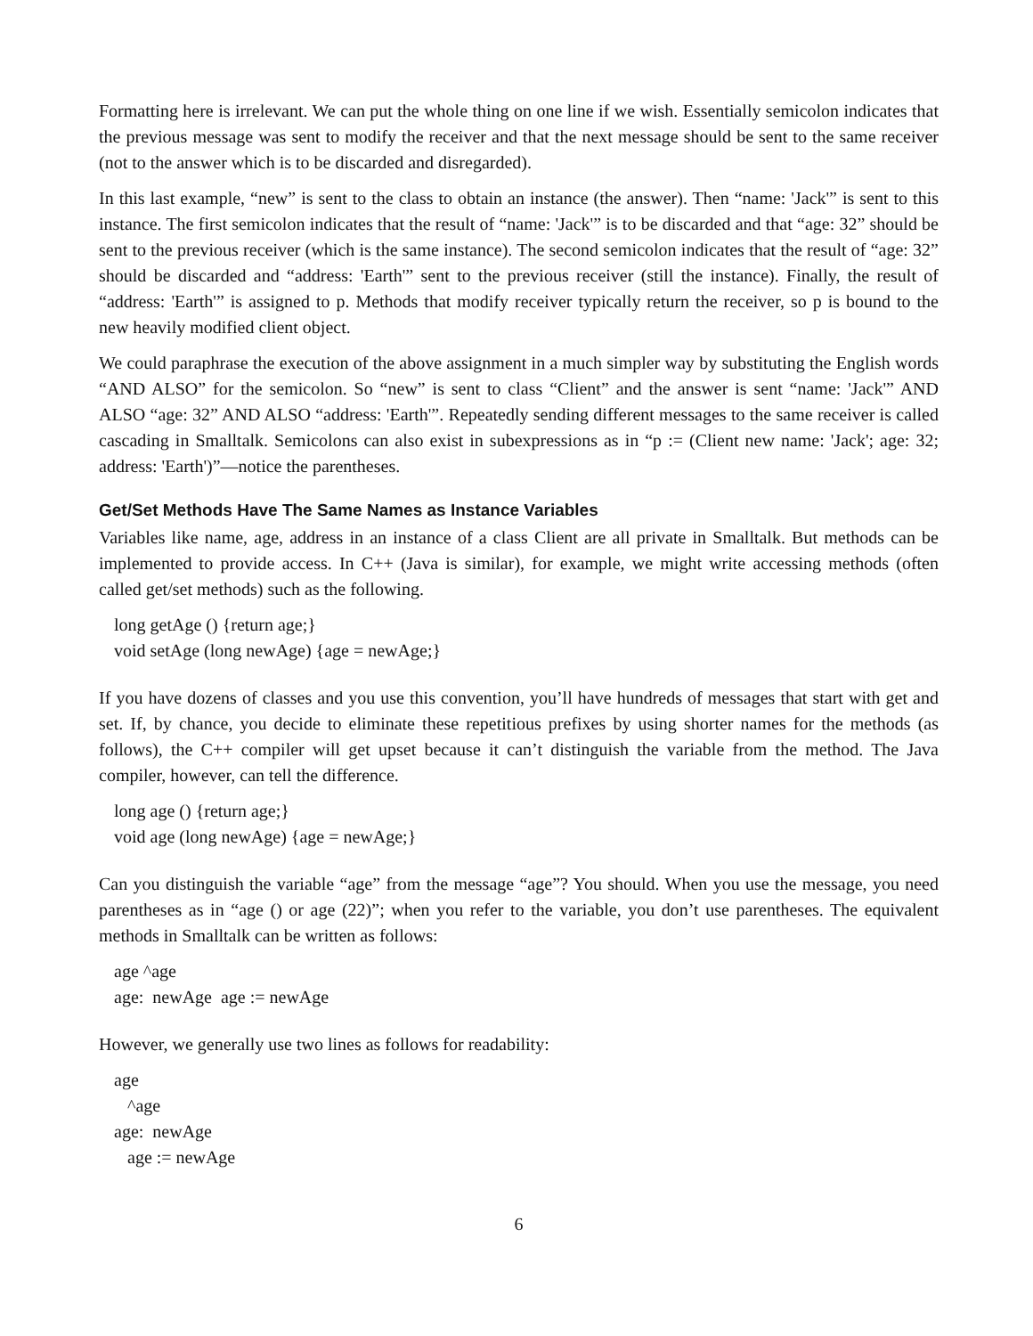Formatting here is irrelevant. We can put the whole thing on one line if we wish. Essentially semicolon indicates that the previous message was sent to modify the receiver and that the next message should be sent to the same receiver (not to the answer which is to be discarded and disregarded).
In this last example, “new” is sent to the class to obtain an instance (the answer). Then “name: 'Jack'” is sent to this instance. The first semicolon indicates that the result of “name: 'Jack'” is to be discarded and that “age: 32” should be sent to the previous receiver (which is the same instance). The second semicolon indicates that the result of “age: 32” should be discarded and “address: 'Earth'” sent to the previous receiver (still the instance). Finally, the result of “address: 'Earth'” is assigned to p. Methods that modify receiver typically return the receiver, so p is bound to the new heavily modified client object.
We could paraphrase the execution of the above assignment in a much simpler way by substituting the English words “AND ALSO” for the semicolon. So “new” is sent to class “Client” and the answer is sent “name: 'Jack'” AND ALSO “age: 32” AND ALSO “address: 'Earth'”. Repeatedly sending different messages to the same receiver is called cascading in Smalltalk. Semicolons can also exist in subexpressions as in “p := (Client new name: 'Jack'; age: 32; address: 'Earth')”—notice the parentheses.
Get/Set Methods Have The Same Names as Instance Variables
Variables like name, age, address in an instance of a class Client are all private in Smalltalk. But methods can be implemented to provide access. In C++ (Java is similar), for example, we might write accessing methods (often called get/set methods) such as the following.
long getAge () {return age;} void setAge (long newAge) {age = newAge;}
If you have dozens of classes and you use this convention, you’ll have hundreds of messages that start with get and set. If, by chance, you decide to eliminate these repetitious prefixes by using shorter names for the methods (as follows), the C++ compiler will get upset because it can’t distinguish the variable from the method. The Java compiler, however, can tell the difference.
long age () {return age;} void age (long newAge) {age = newAge;}
Can you distinguish the variable “age” from the message “age”? You should. When you use the message, you need parentheses as in “age () or age (22)”; when you refer to the variable, you don’t use parentheses. The equivalent methods in Smalltalk can be written as follows:
age ^age age: newAge age := newAge
However, we generally use two lines as follows for readability:
age ^age age: newAge age := newAge
6